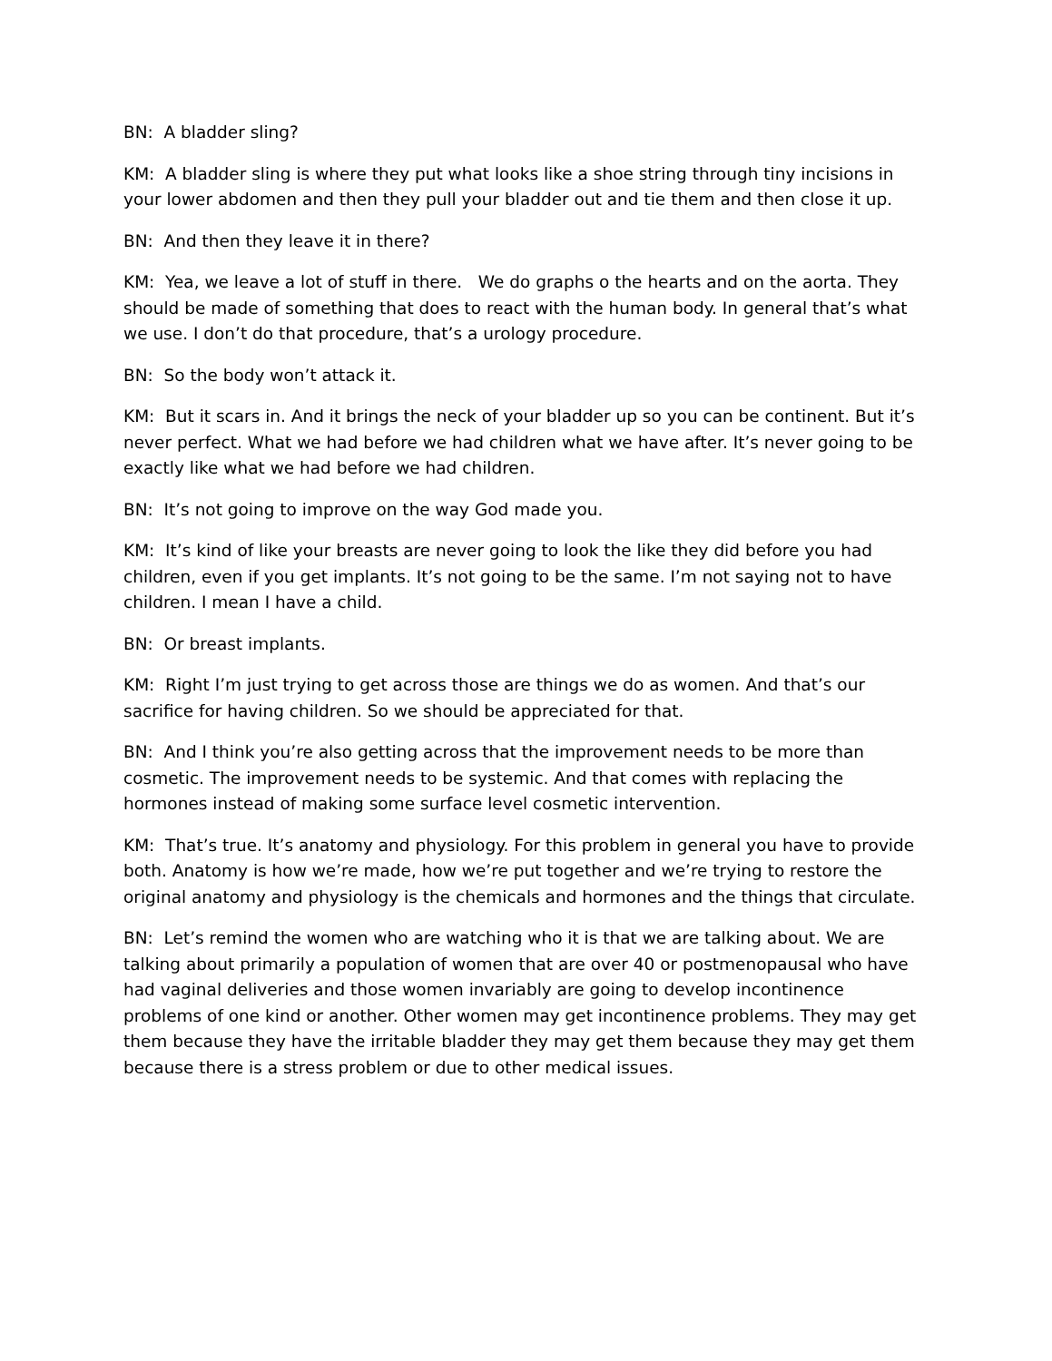BN: A bladder sling?
KM: A bladder sling is where they put what looks like a shoe string through tiny incisions in your lower abdomen and then they pull your bladder out and tie them and then close it up.
BN: And then they leave it in there?
KM: Yea, we leave a lot of stuff in there. We do graphs o the hearts and on the aorta. They should be made of something that does to react with the human body. In general that’s what we use. I don’t do that procedure, that’s a urology procedure.
BN: So the body won’t attack it.
KM: But it scars in. And it brings the neck of your bladder up so you can be continent. But it’s never perfect. What we had before we had children what we have after. It’s never going to be exactly like what we had before we had children.
BN: It’s not going to improve on the way God made you.
KM: It’s kind of like your breasts are never going to look the like they did before you had children, even if you get implants. It’s not going to be the same. I’m not saying not to have children. I mean I have a child.
BN: Or breast implants.
KM: Right I’m just trying to get across those are things we do as women. And that’s our sacrifice for having children. So we should be appreciated for that.
BN: And I think you’re also getting across that the improvement needs to be more than cosmetic. The improvement needs to be systemic. And that comes with replacing the hormones instead of making some surface level cosmetic intervention.
KM: That’s true. It’s anatomy and physiology. For this problem in general you have to provide both. Anatomy is how we’re made, how we’re put together and we’re trying to restore the original anatomy and physiology is the chemicals and hormones and the things that circulate.
BN: Let’s remind the women who are watching who it is that we are talking about. We are talking about primarily a population of women that are over 40 or postmenopausal who have had vaginal deliveries and those women invariably are going to develop incontinence problems of one kind or another. Other women may get incontinence problems. They may get them because they have the irritable bladder they may get them because they may get them because there is a stress problem or due to other medical issues.